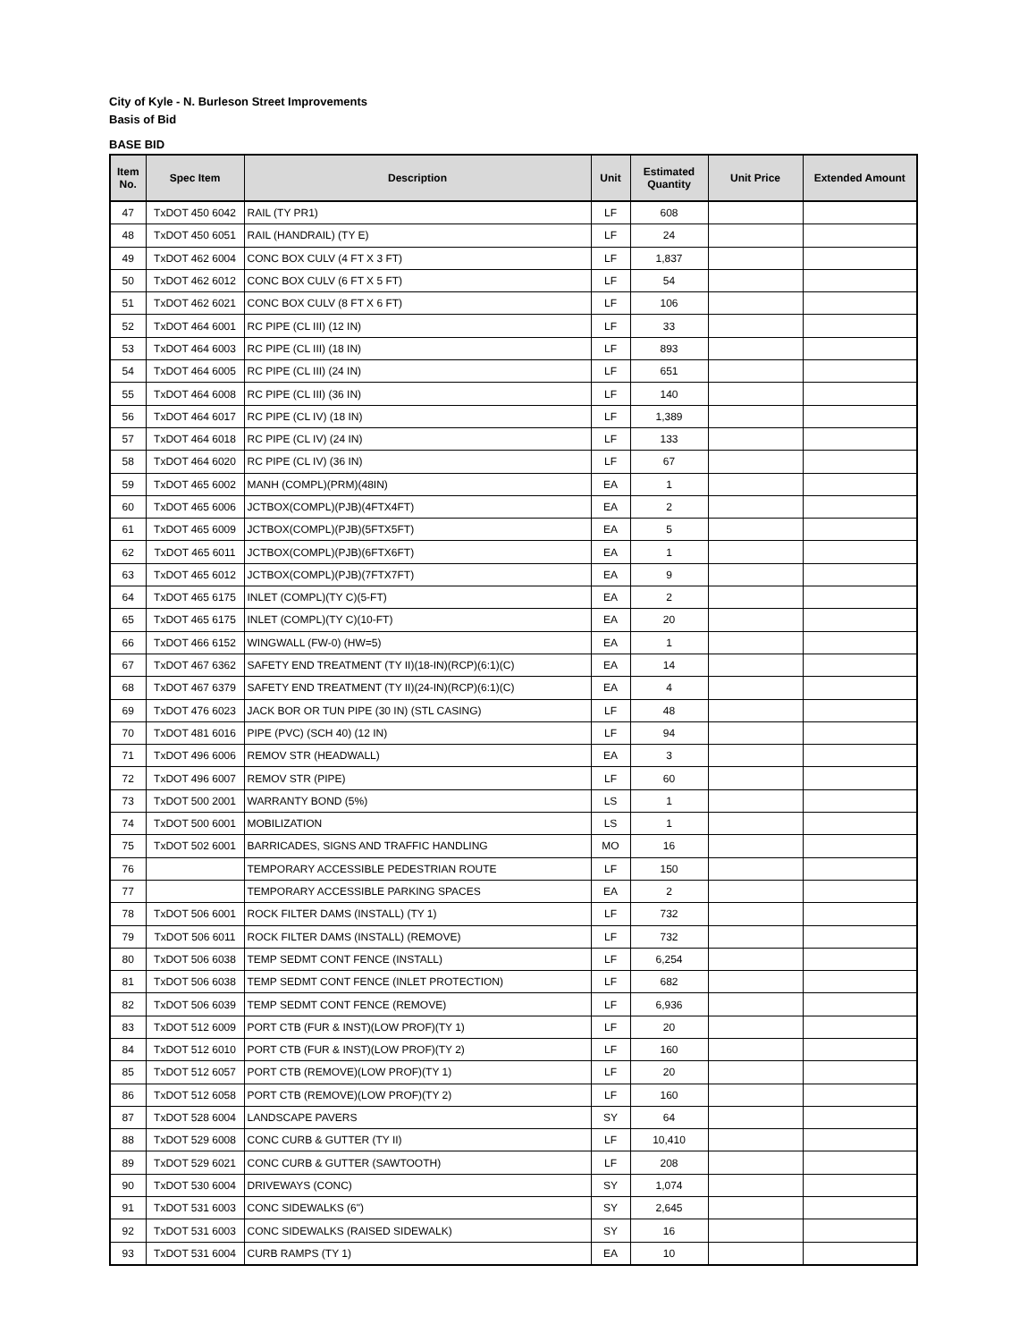City of Kyle - N. Burleson Street Improvements
Basis of Bid
BASE BID
| Item No. | Spec Item | Description | Unit | Estimated Quantity | Unit Price | Extended Amount |
| --- | --- | --- | --- | --- | --- | --- |
| 47 | TxDOT 450 6042 | RAIL (TY PR1) | LF | 608 | | |
| 48 | TxDOT 450 6051 | RAIL (HANDRAIL) (TY E) | LF | 24 | | |
| 49 | TxDOT 462 6004 | CONC BOX CULV (4 FT X 3 FT) | LF | 1,837 | | |
| 50 | TxDOT 462 6012 | CONC BOX CULV (6 FT X 5 FT) | LF | 54 | | |
| 51 | TxDOT 462 6021 | CONC BOX CULV (8 FT X 6 FT) | LF | 106 | | |
| 52 | TxDOT 464 6001 | RC PIPE (CL III) (12 IN) | LF | 33 | | |
| 53 | TxDOT 464 6003 | RC PIPE (CL III) (18 IN) | LF | 893 | | |
| 54 | TxDOT 464 6005 | RC PIPE (CL III) (24 IN) | LF | 651 | | |
| 55 | TxDOT 464 6008 | RC PIPE (CL III) (36 IN) | LF | 140 | | |
| 56 | TxDOT 464 6017 | RC PIPE (CL IV) (18 IN) | LF | 1,389 | | |
| 57 | TxDOT 464 6018 | RC PIPE (CL IV) (24 IN) | LF | 133 | | |
| 58 | TxDOT 464 6020 | RC PIPE (CL IV) (36 IN) | LF | 67 | | |
| 59 | TxDOT 465 6002 | MANH (COMPL)(PRM)(48IN) | EA | 1 | | |
| 60 | TxDOT 465 6006 | JCTBOX(COMPL)(PJB)(4FTX4FT) | EA | 2 | | |
| 61 | TxDOT 465 6009 | JCTBOX(COMPL)(PJB)(5FTX5FT) | EA | 5 | | |
| 62 | TxDOT 465 6011 | JCTBOX(COMPL)(PJB)(6FTX6FT) | EA | 1 | | |
| 63 | TxDOT 465 6012 | JCTBOX(COMPL)(PJB)(7FTX7FT) | EA | 9 | | |
| 64 | TxDOT 465 6175 | INLET (COMPL)(TY C)(5-FT) | EA | 2 | | |
| 65 | TxDOT 465 6175 | INLET (COMPL)(TY C)(10-FT) | EA | 20 | | |
| 66 | TxDOT 466 6152 | WINGWALL (FW-0) (HW=5) | EA | 1 | | |
| 67 | TxDOT 467 6362 | SAFETY END TREATMENT (TY II)(18-IN)(RCP)(6:1)(C) | EA | 14 | | |
| 68 | TxDOT 467 6379 | SAFETY END TREATMENT (TY II)(24-IN)(RCP)(6:1)(C) | EA | 4 | | |
| 69 | TxDOT 476 6023 | JACK BOR OR TUN PIPE (30 IN) (STL CASING) | LF | 48 | | |
| 70 | TxDOT 481 6016 | PIPE (PVC) (SCH 40) (12 IN) | LF | 94 | | |
| 71 | TxDOT 496 6006 | REMOV STR (HEADWALL) | EA | 3 | | |
| 72 | TxDOT 496 6007 | REMOV STR (PIPE) | LF | 60 | | |
| 73 | TxDOT 500 2001 | WARRANTY BOND (5%) | LS | 1 | | |
| 74 | TxDOT 500 6001 | MOBILIZATION | LS | 1 | | |
| 75 | TxDOT 502 6001 | BARRICADES, SIGNS AND TRAFFIC HANDLING | MO | 16 | | |
| 76 | | TEMPORARY ACCESSIBLE PEDESTRIAN ROUTE | LF | 150 | | |
| 77 | | TEMPORARY ACCESSIBLE PARKING SPACES | EA | 2 | | |
| 78 | TxDOT 506 6001 | ROCK FILTER DAMS (INSTALL) (TY 1) | LF | 732 | | |
| 79 | TxDOT 506 6011 | ROCK FILTER DAMS (INSTALL) (REMOVE) | LF | 732 | | |
| 80 | TxDOT 506 6038 | TEMP SEDMT CONT FENCE (INSTALL) | LF | 6,254 | | |
| 81 | TxDOT 506 6038 | TEMP SEDMT CONT FENCE (INLET PROTECTION) | LF | 682 | | |
| 82 | TxDOT 506 6039 | TEMP SEDMT CONT FENCE (REMOVE) | LF | 6,936 | | |
| 83 | TxDOT 512 6009 | PORT CTB (FUR & INST)(LOW PROF)(TY 1) | LF | 20 | | |
| 84 | TxDOT 512 6010 | PORT CTB (FUR & INST)(LOW PROF)(TY 2) | LF | 160 | | |
| 85 | TxDOT 512 6057 | PORT CTB (REMOVE)(LOW PROF)(TY 1) | LF | 20 | | |
| 86 | TxDOT 512 6058 | PORT CTB (REMOVE)(LOW PROF)(TY 2) | LF | 160 | | |
| 87 | TxDOT 528 6004 | LANDSCAPE PAVERS | SY | 64 | | |
| 88 | TxDOT 529 6008 | CONC CURB & GUTTER (TY II) | LF | 10,410 | | |
| 89 | TxDOT 529 6021 | CONC CURB & GUTTER (SAWTOOTH) | LF | 208 | | |
| 90 | TxDOT 530 6004 | DRIVEWAYS (CONC) | SY | 1,074 | | |
| 91 | TxDOT 531 6003 | CONC SIDEWALKS (6") | SY | 2,645 | | |
| 92 | TxDOT 531 6003 | CONC SIDEWALKS (RAISED SIDEWALK) | SY | 16 | | |
| 93 | TxDOT 531 6004 | CURB RAMPS (TY 1) | EA | 10 | | |